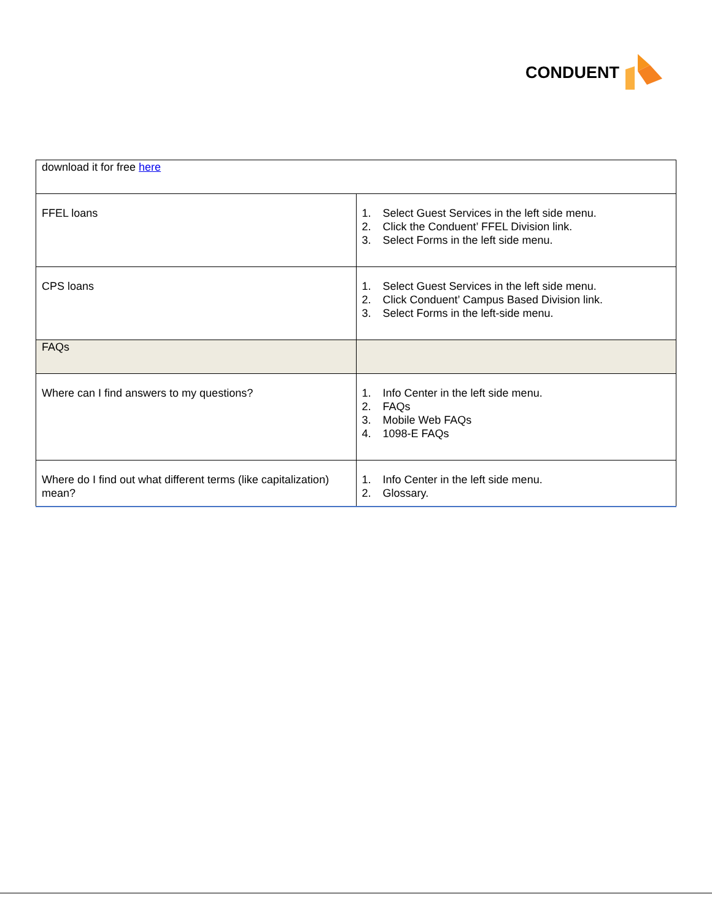CONDUENT
| download it for free here | |
| FFEL loans | 1. Select Guest Services in the left side menu. 2. Click the Conduent’ FFEL Division link. 3. Select Forms in the left side menu. |
| CPS loans | 1. Select Guest Services in the left side menu. 2. Click Conduent’ Campus Based Division link. 3. Select Forms in the left-side menu. |
| FAQs | |
| Where can I find answers to my questions? | 1. Info Center in the left side menu. 2. FAQs 3. Mobile Web FAQs 4. 1098-E FAQs |
| Where do I find out what different terms (like capitalization) mean? | 1. Info Center in the left side menu. 2. Glossary. |